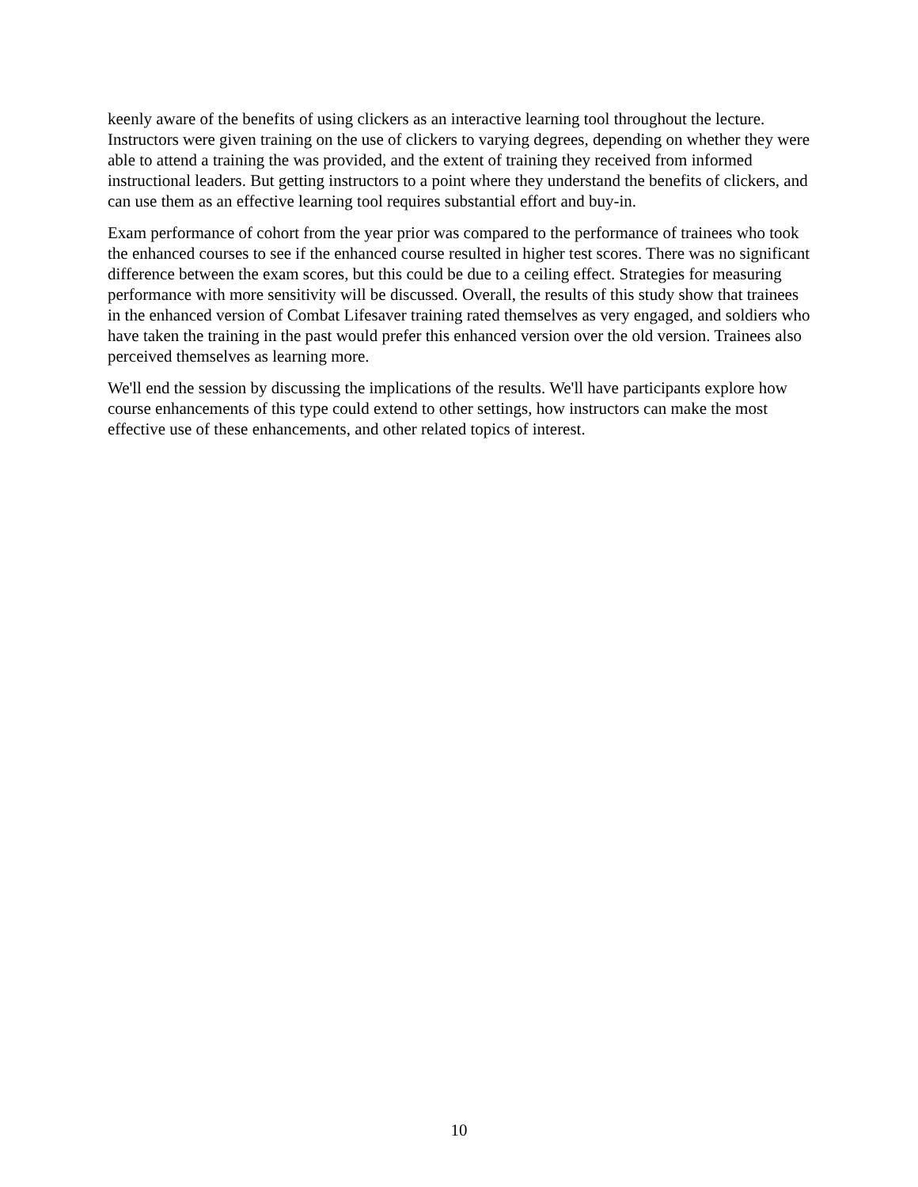keenly aware of the benefits of using clickers as an interactive learning tool throughout the lecture. Instructors were given training on the use of clickers to varying degrees, depending on whether they were able to attend a training the was provided, and the extent of training they received from informed instructional leaders. But getting instructors to a point where they understand the benefits of clickers, and can use them as an effective learning tool requires substantial effort and buy-in.
Exam performance of cohort from the year prior was compared to the performance of trainees who took the enhanced courses to see if the enhanced course resulted in higher test scores. There was no significant difference between the exam scores, but this could be due to a ceiling effect. Strategies for measuring performance with more sensitivity will be discussed. Overall, the results of this study show that trainees in the enhanced version of Combat Lifesaver training rated themselves as very engaged, and soldiers who have taken the training in the past would prefer this enhanced version over the old version. Trainees also perceived themselves as learning more.
We'll end the session by discussing the implications of the results. We'll have participants explore how course enhancements of this type could extend to other settings, how instructors can make the most effective use of these enhancements, and other related topics of interest.
10